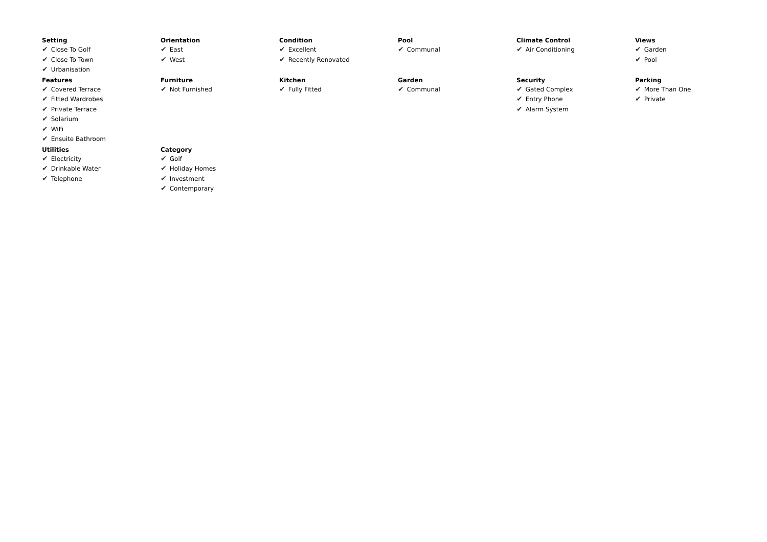Setting
✔ Close To Golf
✔ Close To Town
✔ Urbanisation
Orientation
✔ East
✔ West
Condition
✔ Excellent
✔ Recently Renovated
Pool
✔ Communal
Climate Control
✔ Air Conditioning
Views
✔ Garden
✔ Pool
Features
✔ Covered Terrace
✔ Fitted Wardrobes
✔ Private Terrace
✔ Solarium
✔ WiFi
✔ Ensuite Bathroom
Furniture
✔ Not Furnished
Kitchen
✔ Fully Fitted
Garden
✔ Communal
Security
✔ Gated Complex
✔ Entry Phone
✔ Alarm System
Parking
✔ More Than One
✔ Private
Utilities
✔ Electricity
✔ Drinkable Water
✔ Telephone
Category
✔ Golf
✔ Holiday Homes
✔ Investment
✔ Contemporary